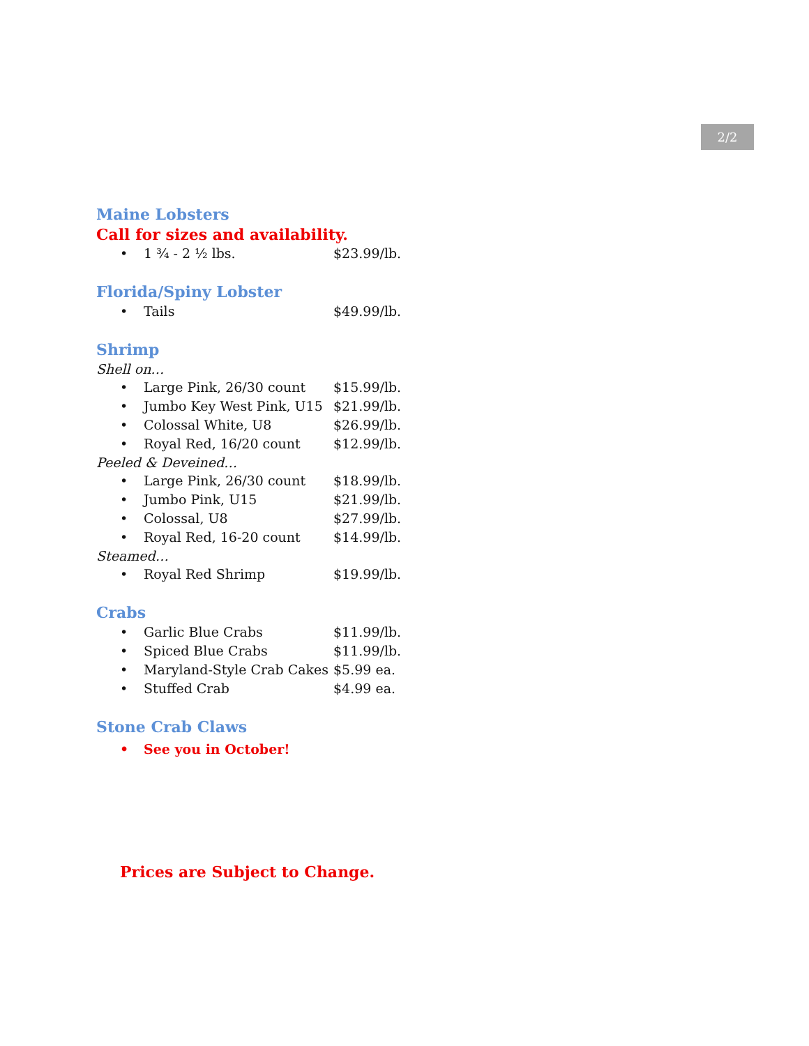2/2
Maine Lobsters
Call for sizes and availability.
• 1 ¾ - 2 ½ lbs. $23.99/lb.
Florida/Spiny Lobster
• Tails $49.99/lb.
Shrimp
Shell on…
• Large Pink, 26/30 count $15.99/lb.
• Jumbo Key West Pink, U15 $21.99/lb.
• Colossal White, U8 $26.99/lb.
• Royal Red, 16/20 count $12.99/lb.
Peeled & Deveined…
• Large Pink, 26/30 count $18.99/lb.
• Jumbo Pink, U15 $21.99/lb.
• Colossal, U8 $27.99/lb.
• Royal Red, 16-20 count $14.99/lb.
Steamed…
• Royal Red Shrimp $19.99/lb.
Crabs
• Garlic Blue Crabs $11.99/lb.
• Spiced Blue Crabs $11.99/lb.
• Maryland-Style Crab Cakes $5.99 ea.
• Stuffed Crab $4.99 ea.
Stone Crab Claws
• See you in October!
Prices are Subject to Change.